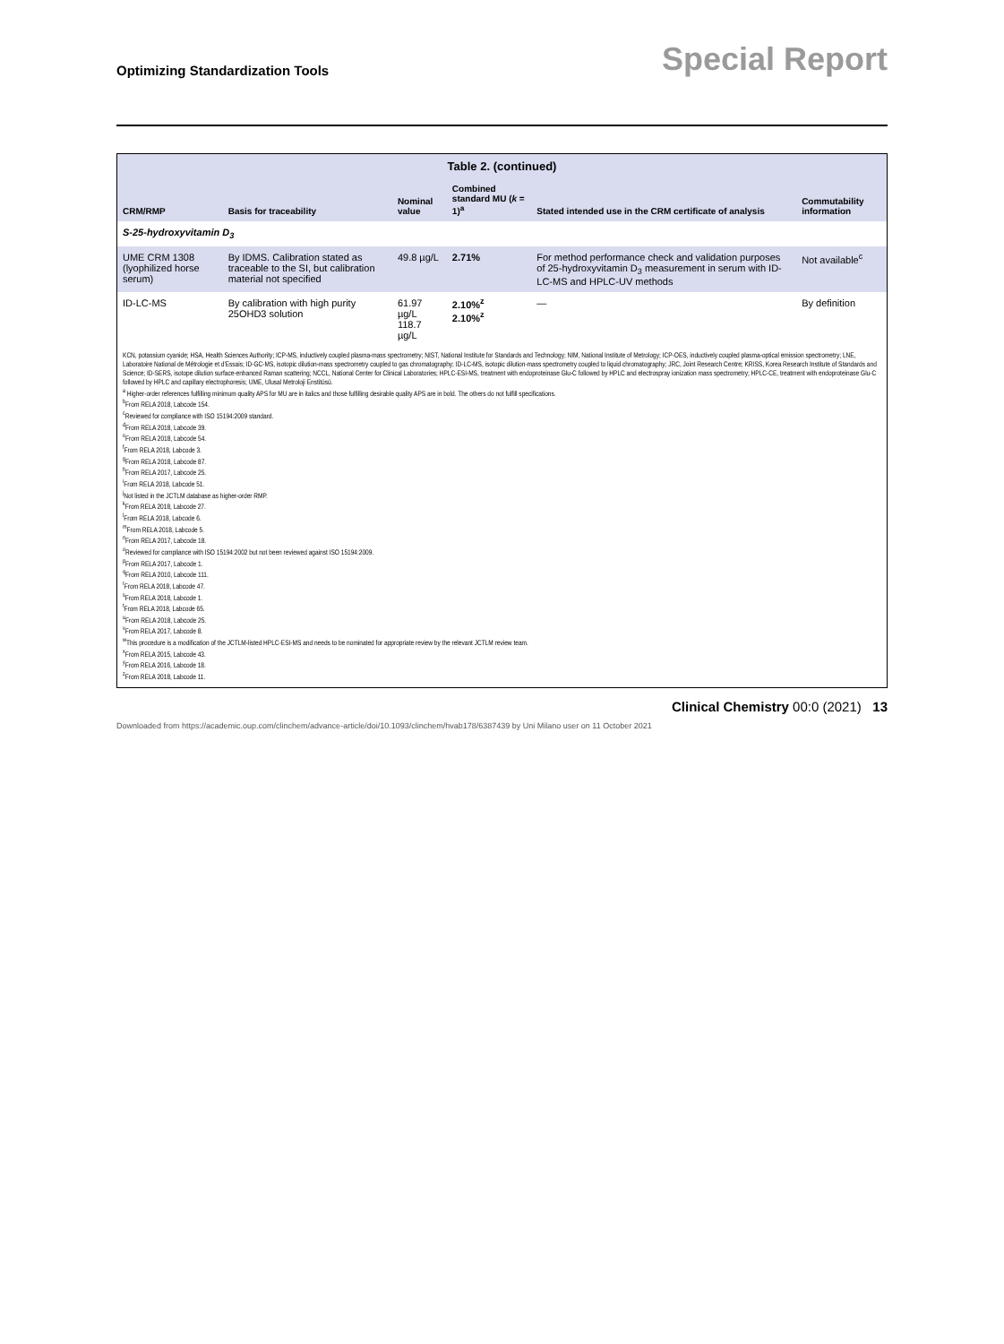Optimizing Standardization Tools Special Report
Table 2. (continued)
| CRM/RMP | Basis for traceability | Nominal value | Combined standard MU ( k = 1)<sup>a</sup> | Stated intended use in the CRM certificate of analysis | Commutability information |
| --- | --- | --- | --- | --- | --- |
| S-25-hydroxyvitamin D<sub>3</sub> | | | | | |
| UME CRM 1308 (lyophilized horse serum) | By IDMS. Calibration stated as traceable to the SI, but calibration material not specified | 49.8 µg/L | 2.71% | For method performance check and validation purposes of 25-hydroxyvitamin D<sub>3</sub> measurement in serum with ID-LC-MS and HPLC-UV methods | Not available<sup>c</sup> |
| ID-LC-MS | By calibration with high purity 25OHD3 solution | 61.97 µg/L 118.7 µg/L | 2.10%<sup>z</sup> 2.10%<sup>z</sup> | — | By definition |
KCN, potassium cyanide; HSA, Health Sciences Authority; ICP-MS, inductively coupled plasma-mass spectrometry; NIST, National Institute for Standards and Technology; NIM, National Institute of Metrology; ICP-OES, inductively coupled plasma-optical emission spectrometry; LNE, Laboratoire National de Métrologie et d'Essais; ID-GC-MS, isotopic dilution-mass spectrometry coupled to gas chromatography; ID-LC-MS, isotopic dilution-mass spectrometry coupled to liquid chromatography; JRC, Joint Research Centre; KRISS, Korea Research Institute of Standards and Science; ID-SERS, isotope dilution surface-enhanced Raman scattering; NCCL, National Center for Clinical Laboratories; HPLC-ESI-MS, treatment with endoproteinase Glu-C followed by HPLC and electrospray ionization mass spectrometry; HPLC-CE, treatment with endoproteinase Glu-C followed by HPLC and capillary electrophoresis; UME, Ulusal Metroloji Enstitüsü.
<sup>a</sup> Higher-order references fulfilling minimum quality APS for MU are in italics and those fulfilling desirable quality APS are in bold. The others do not fulfill specifications.
<sup>b</sup> From RELA 2018, Labcode 154.
<sup>c</sup> Reviewed for compliance with ISO 15194:2009 standard.
<sup>d</sup> From RELA 2018, Labcode 39.
<sup>e</sup> From RELA 2018, Labcode 54.
<sup>f</sup> From RELA 2018, Labcode 3.
<sup>g</sup> From RELA 2018, Labcode 87.
<sup>h</sup> From RELA 2017, Labcode 25.
<sup>i</sup> From RELA 2018, Labcode 51.
<sup>j</sup> Not listed in the JCTLM database as higher-order RMP.
<sup>k</sup> From RELA 2018, Labcode 27.
<sup>l</sup> From RELA 2018, Labcode 6.
<sup>m</sup> From RELA 2018, Labcode 5.
<sup>n</sup> From RELA 2017, Labcode 18.
<sup>o</sup> Reviewed for compliance with ISO 15194:2002 but not been reviewed against ISO 15194:2009.
<sup>p</sup> From RELA 2017, Labcode 1.
<sup>q</sup> From RELA 2010, Labcode 111.
<sup>r</sup> From RELA 2018, Labcode 47.
<sup>s</sup> From RELA 2018, Labcode 1.
<sup>t</sup> From RELA 2018, Labcode 65.
<sup>u</sup> From RELA 2018, Labcode 25.
<sup>v</sup> From RELA 2017, Labcode 8.
<sup>w</sup> This procedure is a modification of the JCTLM-listed HPLC-ESI-MS and needs to be nominated for appropriate review by the relevant JCTLM review team.
<sup>x</sup> From RELA 2015, Labcode 43.
<sup>y</sup> From RELA 2016, Labcode 18.
<sup>z</sup> From RELA 2018, Labcode 11.
Clinical Chemistry 00:0 (2021) 13
Downloaded from https://academic.oup.com/clinchem/advance-article/doi/10.1093/clinchem/hvab178/6387439 by Uni Milano user on 11 October 2021